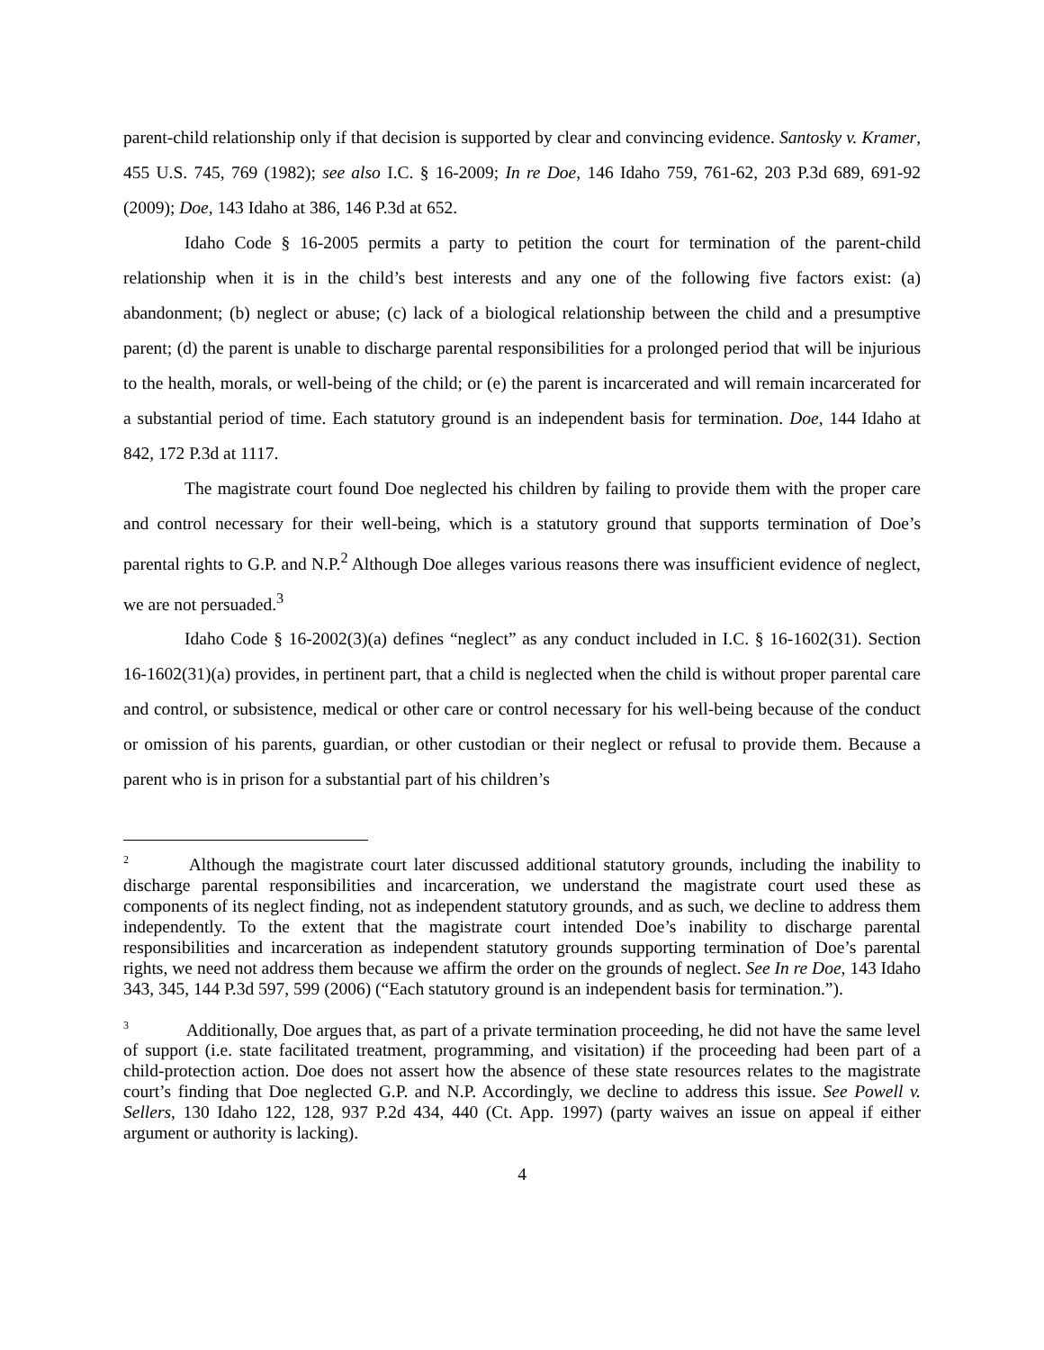parent-child relationship only if that decision is supported by clear and convincing evidence. Santosky v. Kramer, 455 U.S. 745, 769 (1982); see also I.C. § 16-2009; In re Doe, 146 Idaho 759, 761-62, 203 P.3d 689, 691-92 (2009); Doe, 143 Idaho at 386, 146 P.3d at 652.
Idaho Code § 16-2005 permits a party to petition the court for termination of the parent-child relationship when it is in the child’s best interests and any one of the following five factors exist: (a) abandonment; (b) neglect or abuse; (c) lack of a biological relationship between the child and a presumptive parent; (d) the parent is unable to discharge parental responsibilities for a prolonged period that will be injurious to the health, morals, or well-being of the child; or (e) the parent is incarcerated and will remain incarcerated for a substantial period of time. Each statutory ground is an independent basis for termination. Doe, 144 Idaho at 842, 172 P.3d at 1117.
The magistrate court found Doe neglected his children by failing to provide them with the proper care and control necessary for their well-being, which is a statutory ground that supports termination of Doe’s parental rights to G.P. and N.P.<sup>2</sup> Although Doe alleges various reasons there was insufficient evidence of neglect, we are not persuaded.<sup>3</sup>
Idaho Code § 16-2002(3)(a) defines “neglect” as any conduct included in I.C. § 16-1602(31). Section 16-1602(31)(a) provides, in pertinent part, that a child is neglected when the child is without proper parental care and control, or subsistence, medical or other care or control necessary for his well-being because of the conduct or omission of his parents, guardian, or other custodian or their neglect or refusal to provide them. Because a parent who is in prison for a substantial part of his children’s
<sup>2</sup> Although the magistrate court later discussed additional statutory grounds, including the inability to discharge parental responsibilities and incarceration, we understand the magistrate court used these as components of its neglect finding, not as independent statutory grounds, and as such, we decline to address them independently. To the extent that the magistrate court intended Doe’s inability to discharge parental responsibilities and incarceration as independent statutory grounds supporting termination of Doe’s parental rights, we need not address them because we affirm the order on the grounds of neglect. See In re Doe, 143 Idaho 343, 345, 144 P.3d 597, 599 (2006) (“Each statutory ground is an independent basis for termination.”).
<sup>3</sup> Additionally, Doe argues that, as part of a private termination proceeding, he did not have the same level of support (i.e. state facilitated treatment, programming, and visitation) if the proceeding had been part of a child-protection action. Doe does not assert how the absence of these state resources relates to the magistrate court’s finding that Doe neglected G.P. and N.P. Accordingly, we decline to address this issue. See Powell v. Sellers, 130 Idaho 122, 128, 937 P.2d 434, 440 (Ct. App. 1997) (party waives an issue on appeal if either argument or authority is lacking).
4